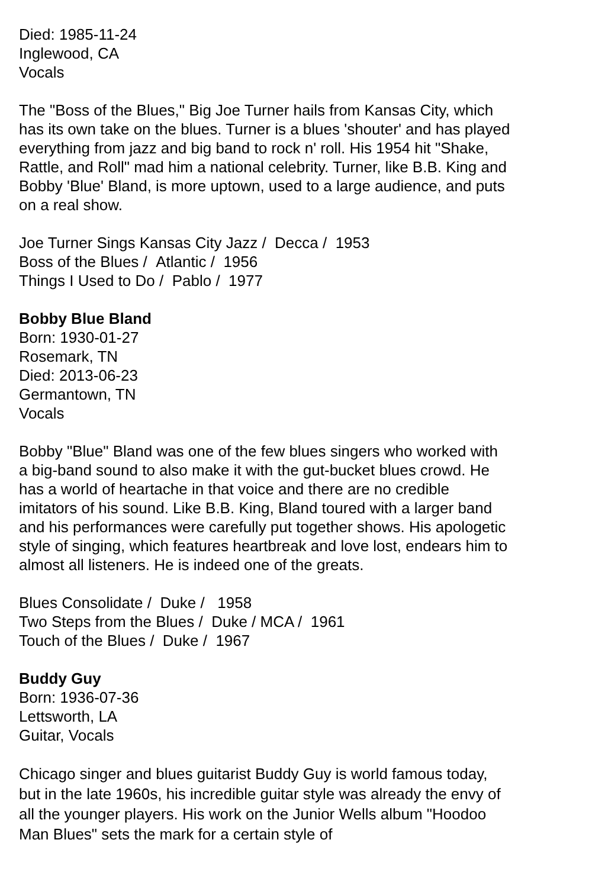Died: 1985-11-24
Inglewood, CA
Vocals
The "Boss of the Blues," Big Joe Turner hails from Kansas City, which has its own take on the blues. Turner is a blues 'shouter' and has played everything from jazz and big band to rock n' roll. His 1954 hit "Shake, Rattle, and Roll" mad him a national celebrity. Turner, like B.B. King and Bobby 'Blue' Bland, is more uptown, used to a large audience, and puts on a real show.
Joe Turner Sings Kansas City Jazz / Decca / 1953
Boss of the Blues / Atlantic / 1956
Things I Used to Do / Pablo / 1977
Bobby Blue Bland
Born: 1930-01-27
Rosemark, TN
Died: 2013-06-23
Germantown, TN
Vocals
Bobby "Blue" Bland was one of the few blues singers who worked with a big-band sound to also make it with the gut-bucket blues crowd. He has a world of heartache in that voice and there are no credible imitators of his sound. Like B.B. King, Bland toured with a larger band and his performances were carefully put together shows. His apologetic style of singing, which features heartbreak and love lost, endears him to almost all listeners. He is indeed one of the greats.
Blues Consolidate / Duke / 1958
Two Steps from the Blues / Duke / MCA / 1961
Touch of the Blues / Duke / 1967
Buddy Guy
Born: 1936-07-36
Lettsworth, LA
Guitar, Vocals
Chicago singer and blues guitarist Buddy Guy is world famous today, but in the late 1960s, his incredible guitar style was already the envy of all the younger players. His work on the Junior Wells album "Hoodoo Man Blues" sets the mark for a certain style of